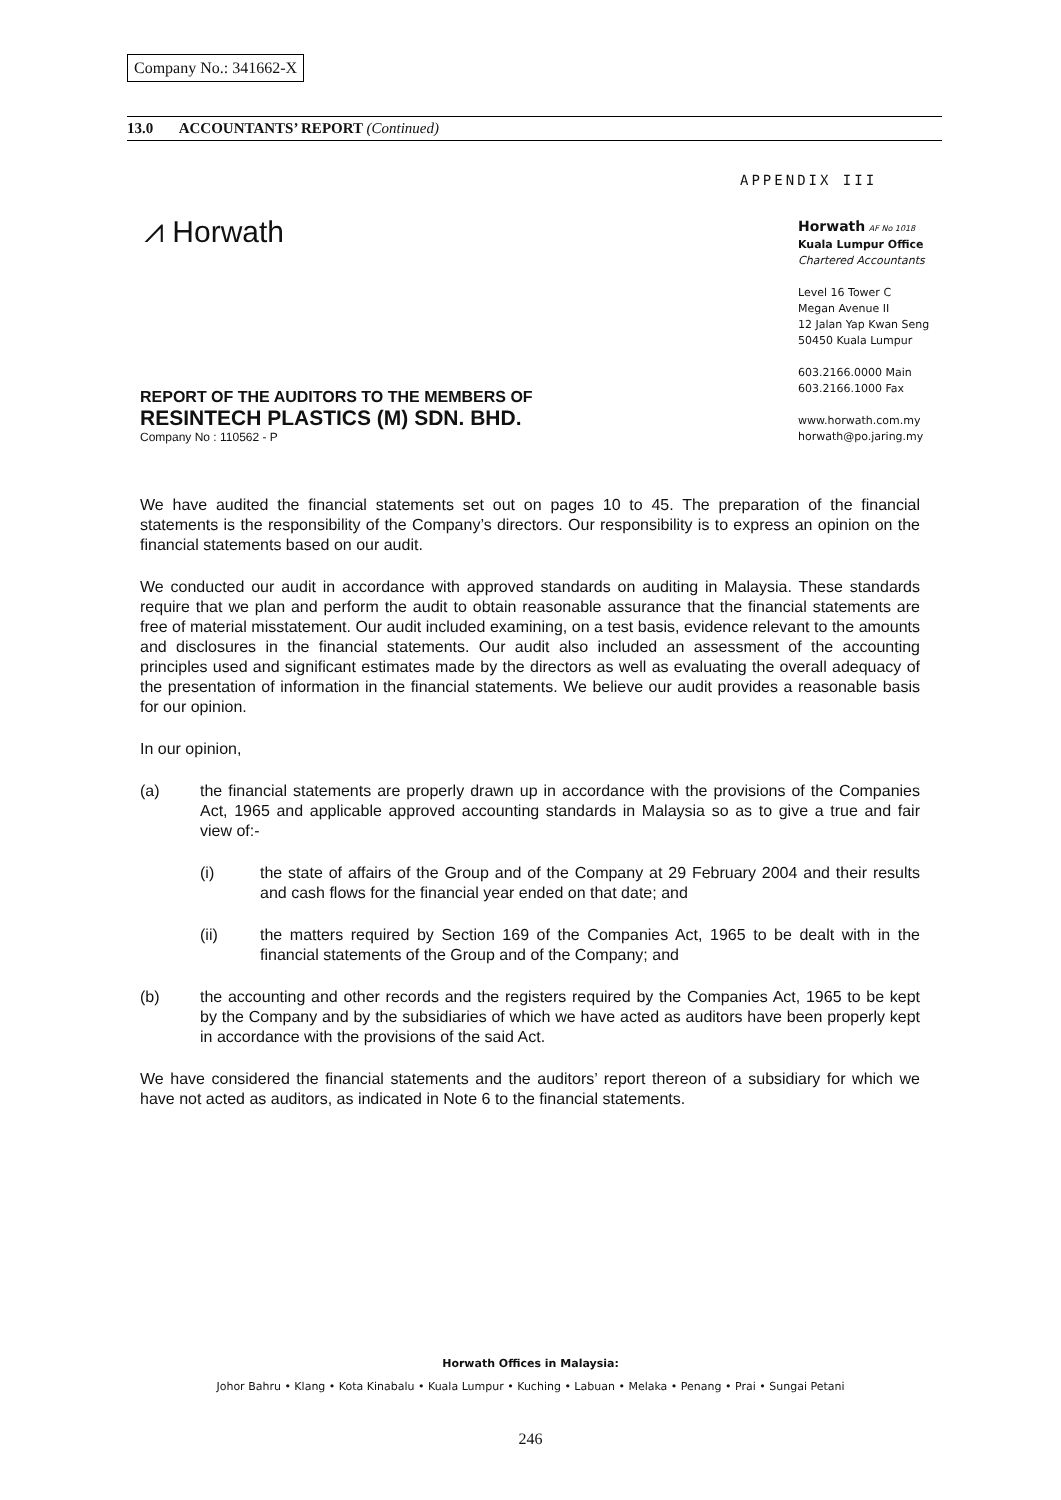Company No.: 341662-X
13.0 ACCOUNTANTS’ REPORT (Continued)
APPENDIX III
⩘ Horwath
Horwath AF No 1018
Kuala Lumpur Office
Chartered Accountants
Level 16 Tower C
Megan Avenue II
12 Jalan Yap Kwan Seng
50450 Kuala Lumpur
603.2166.0000 Main
603.2166.1000 Fax
www.horwath.com.my
horwath@po.jaring.my
REPORT OF THE AUDITORS TO THE MEMBERS OF
RESINTECH PLASTICS (M) SDN. BHD.
Company No : 110562 - P
We have audited the financial statements set out on pages 10 to 45. The preparation of the financial statements is the responsibility of the Company’s directors. Our responsibility is to express an opinion on the financial statements based on our audit.
We conducted our audit in accordance with approved standards on auditing in Malaysia. These standards require that we plan and perform the audit to obtain reasonable assurance that the financial statements are free of material misstatement. Our audit included examining, on a test basis, evidence relevant to the amounts and disclosures in the financial statements. Our audit also included an assessment of the accounting principles used and significant estimates made by the directors as well as evaluating the overall adequacy of the presentation of information in the financial statements. We believe our audit provides a reasonable basis for our opinion.
In our opinion,
(a) the financial statements are properly drawn up in accordance with the provisions of the Companies Act, 1965 and applicable approved accounting standards in Malaysia so as to give a true and fair view of:-
(i) the state of affairs of the Group and of the Company at 29 February 2004 and their results and cash flows for the financial year ended on that date; and
(ii) the matters required by Section 169 of the Companies Act, 1965 to be dealt with in the financial statements of the Group and of the Company; and
(b) the accounting and other records and the registers required by the Companies Act, 1965 to be kept by the Company and by the subsidiaries of which we have acted as auditors have been properly kept in accordance with the provisions of the said Act.
We have considered the financial statements and the auditors’ report thereon of a subsidiary for which we have not acted as auditors, as indicated in Note 6 to the financial statements.
Horwath Offices in Malaysia:
Johor Bahru • Klang • Kota Kinabalu • Kuala Lumpur • Kuching • Labuan • Melaka • Penang • Prai • Sungai Petani
246